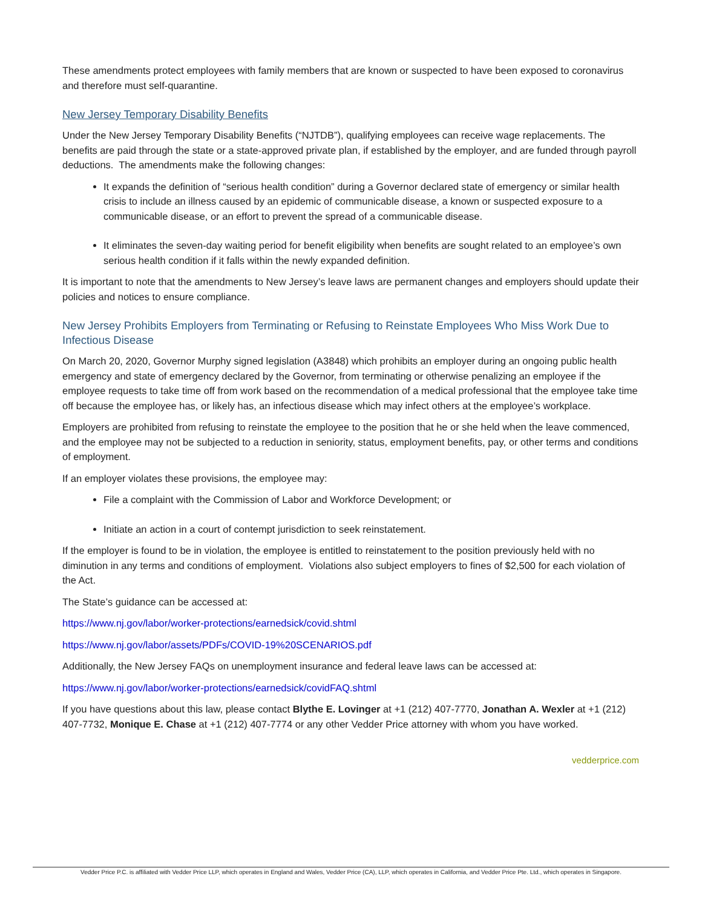These amendments protect employees with family members that are known or suspected to have been exposed to coronavirus and therefore must self-quarantine.
New Jersey Temporary Disability Benefits
Under the New Jersey Temporary Disability Benefits (“NJTDB”), qualifying employees can receive wage replacements. The benefits are paid through the state or a state-approved private plan, if established by the employer, and are funded through payroll deductions. The amendments make the following changes:
It expands the definition of “serious health condition” during a Governor declared state of emergency or similar health crisis to include an illness caused by an epidemic of communicable disease, a known or suspected exposure to a communicable disease, or an effort to prevent the spread of a communicable disease.
It eliminates the seven-day waiting period for benefit eligibility when benefits are sought related to an employee’s own serious health condition if it falls within the newly expanded definition.
It is important to note that the amendments to New Jersey’s leave laws are permanent changes and employers should update their policies and notices to ensure compliance.
New Jersey Prohibits Employers from Terminating or Refusing to Reinstate Employees Who Miss Work Due to Infectious Disease
On March 20, 2020, Governor Murphy signed legislation (A3848) which prohibits an employer during an ongoing public health emergency and state of emergency declared by the Governor, from terminating or otherwise penalizing an employee if the employee requests to take time off from work based on the recommendation of a medical professional that the employee take time off because the employee has, or likely has, an infectious disease which may infect others at the employee’s workplace.
Employers are prohibited from refusing to reinstate the employee to the position that he or she held when the leave commenced, and the employee may not be subjected to a reduction in seniority, status, employment benefits, pay, or other terms and conditions of employment.
If an employer violates these provisions, the employee may:
File a complaint with the Commission of Labor and Workforce Development; or
Initiate an action in a court of contempt jurisdiction to seek reinstatement.
If the employer is found to be in violation, the employee is entitled to reinstatement to the position previously held with no diminution in any terms and conditions of employment. Violations also subject employers to fines of $2,500 for each violation of the Act.
The State’s guidance can be accessed at:
https://www.nj.gov/labor/worker-protections/earnedsick/covid.shtml
https://www.nj.gov/labor/assets/PDFs/COVID-19%20SCENARIOS.pdf
Additionally, the New Jersey FAQs on unemployment insurance and federal leave laws can be accessed at:
https://www.nj.gov/labor/worker-protections/earnedsick/covidFAQ.shtml
If you have questions about this law, please contact Blythe E. Lovinger at +1 (212) 407-7770, Jonathan A. Wexler at +1 (212) 407-7732, Monique E. Chase at +1 (212) 407-7774 or any other Vedder Price attorney with whom you have worked.
vedderprice.com
Vedder Price P.C. is affiliated with Vedder Price LLP, which operates in England and Wales, Vedder Price (CA), LLP, which operates in California, and Vedder Price Pte. Ltd., which operates in Singapore.